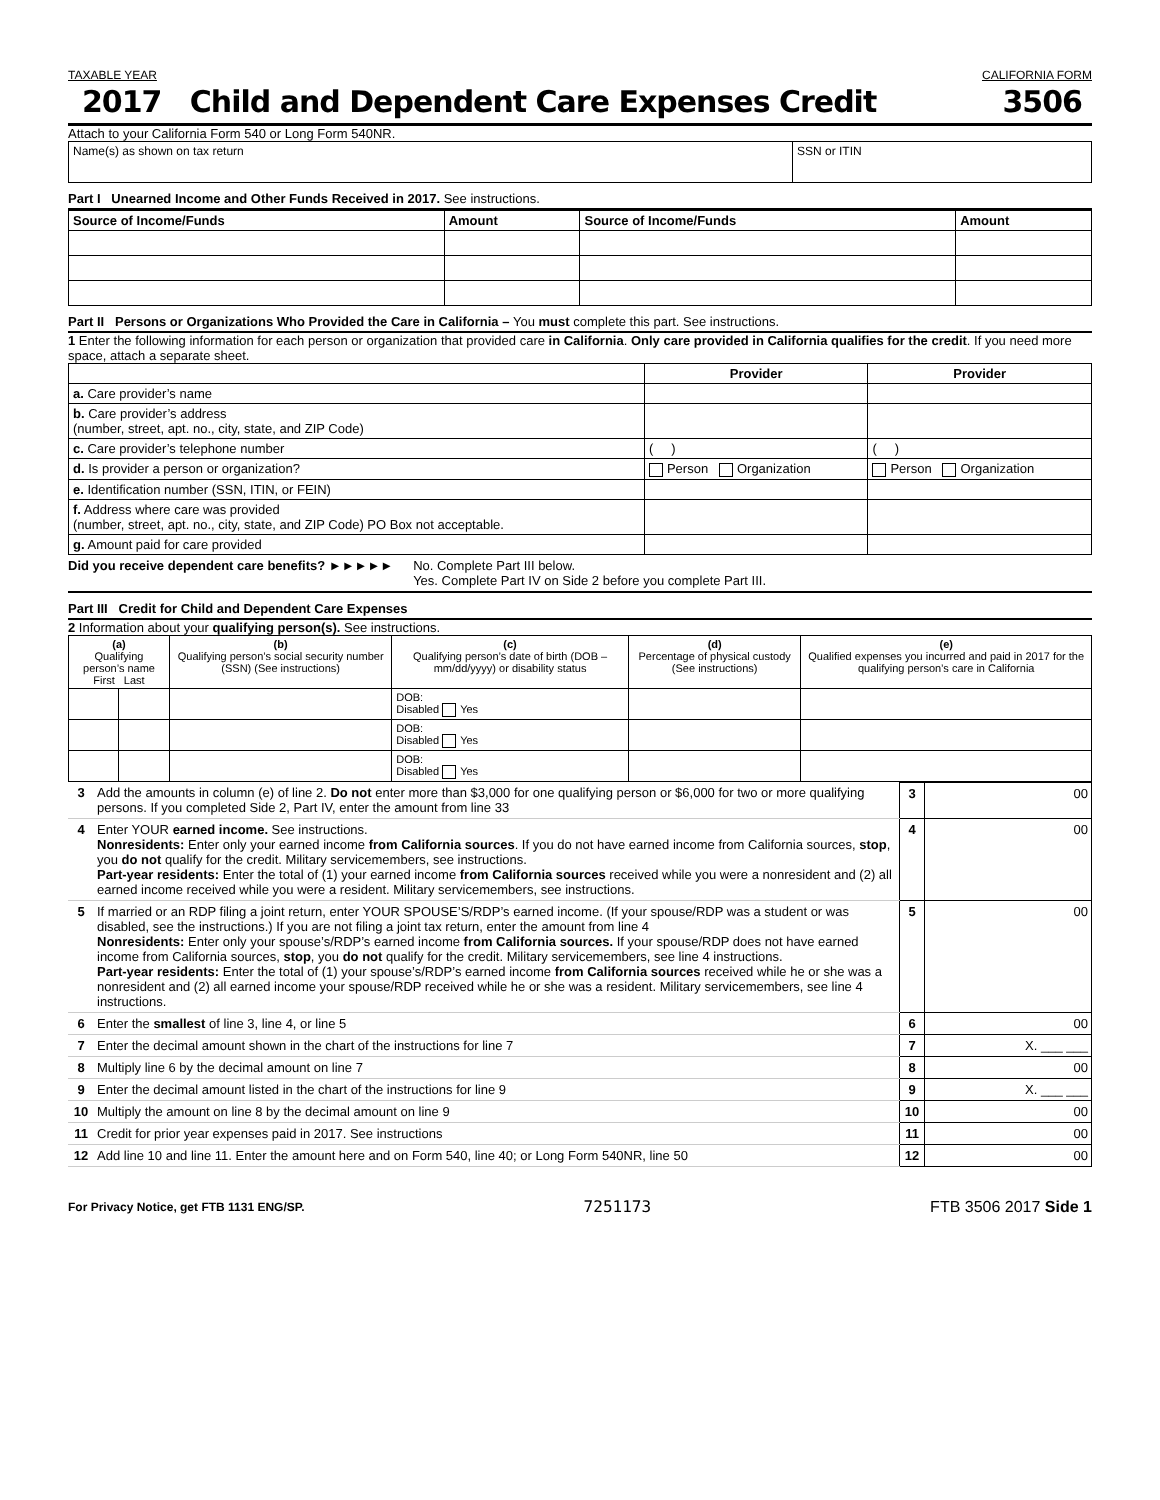TAXABLE YEAR CALIFORNIA FORM
2017 Child and Dependent Care Expenses Credit 3506
Attach to your California Form 540 or Long Form 540NR.
| Name(s) as shown on tax return | SSN or ITIN |
Part I Unearned Income and Other Funds Received in 2017. See instructions.
| Source of Income/Funds | Amount | Source of Income/Funds | Amount |
| --- | --- | --- | --- |
Part II Persons or Organizations Who Provided the Care in California – You must complete this part. See instructions.
1 Enter the following information for each person or organization that provided care in California. Only care provided in California qualifies for the credit. If you need more space, attach a separate sheet.
| | Provider | Provider |
| --- | --- | --- |
| a. Care provider’s name | | |
| b. Care provider’s address (number, street, apt. no., city, state, and ZIP Code) | | |
| c. Care provider’s telephone number | ( ) | ( ) |
| d. Is provider a person or organization? | Person Organization | Person Organization |
| e. Identification number (SSN, ITIN, or FEIN) | | |
| f. Address where care was provided (number, street, apt. no., city, state, and ZIP Code) PO Box not acceptable. | | |
| g. Amount paid for care provided | | |
Did you receive dependent care benefits? ►►►►► No. Complete Part III below.
Yes. Complete Part IV on Side 2 before you complete Part III.
Part III Credit for Child and Dependent Care Expenses
2 Information about your qualifying person(s). See instructions.
| (a) Qualifying person’s name First Last | | (b) Qualifying person’s social security number (SSN) (See instructions) | (c) Qualifying person’s date of birth (DOB – mm/dd/yyyy) or disability status | (d) Percentage of physical custody (See instructions) | (e) Qualified expenses you incurred and paid in 2017 for the qualifying person’s care in California |
| --- | --- | --- | --- | --- | --- |
| | | | DOB: Disabled Yes | | |
| | | | DOB: Disabled Yes | | |
| | | | DOB: Disabled Yes | | |
| 3 | Add the amounts in column (e) of line 2. Do not enter more than $3,000 for one qualifying person or $6,000 for two or more qualifying persons. If you completed Side 2, Part IV, enter the amount from line 33 | 3 | 00 |
| 4 | Enter YOUR earned income. See instructions. Nonresidents: Enter only your earned income from California sources . If you do not have earned income from California sources, stop , you do not qualify for the credit. Military servicemembers, see instructions. Part-year residents: Enter the total of (1) your earned income from California sources received while you were a nonresident and (2) all earned income received while you were a resident. Military servicemembers, see instructions. | 4 | 00 |
| 5 | If married or an RDP filing a joint return, enter YOUR SPOUSE’S/RDP’s earned income. (If your spouse/RDP was a student or was disabled, see the instructions.) If you are not filing a joint tax return, enter the amount from line 4 Nonresidents: Enter only your spouse’s/RDP’s earned income from California sources. If your spouse/RDP does not have earned income from California sources, stop , you do not qualify for the credit. Military servicemembers, see line 4 instructions. Part-year residents: Enter the total of (1) your spouse’s/RDP’s earned income from California sources received while he or she was a nonresident and (2) all earned income your spouse/RDP received while he or she was a resident. Military servicemembers, see line 4 instructions. | 5 | 00 |
| 6 | Enter the smallest of line 3, line 4, or line 5 | 6 | 00 |
| 7 | Enter the decimal amount shown in the chart of the instructions for line 7 | 7 | X. ___ ___ |
| 8 | Multiply line 6 by the decimal amount on line 7 | 8 | 00 |
| 9 | Enter the decimal amount listed in the chart of the instructions for line 9 | 9 | X. ___ ___ |
| 10 | Multiply the amount on line 8 by the decimal amount on line 9 | 10 | 00 |
| 11 | Credit for prior year expenses paid in 2017. See instructions | 11 | 00 |
| 12 | Add line 10 and line 11. Enter the amount here and on Form 540, line 40; or Long Form 540NR, line 50 | 12 | 00 |
For Privacy Notice, get FTB 1131 ENG/SP. 7251173 FTB 3506 2017 Side 1